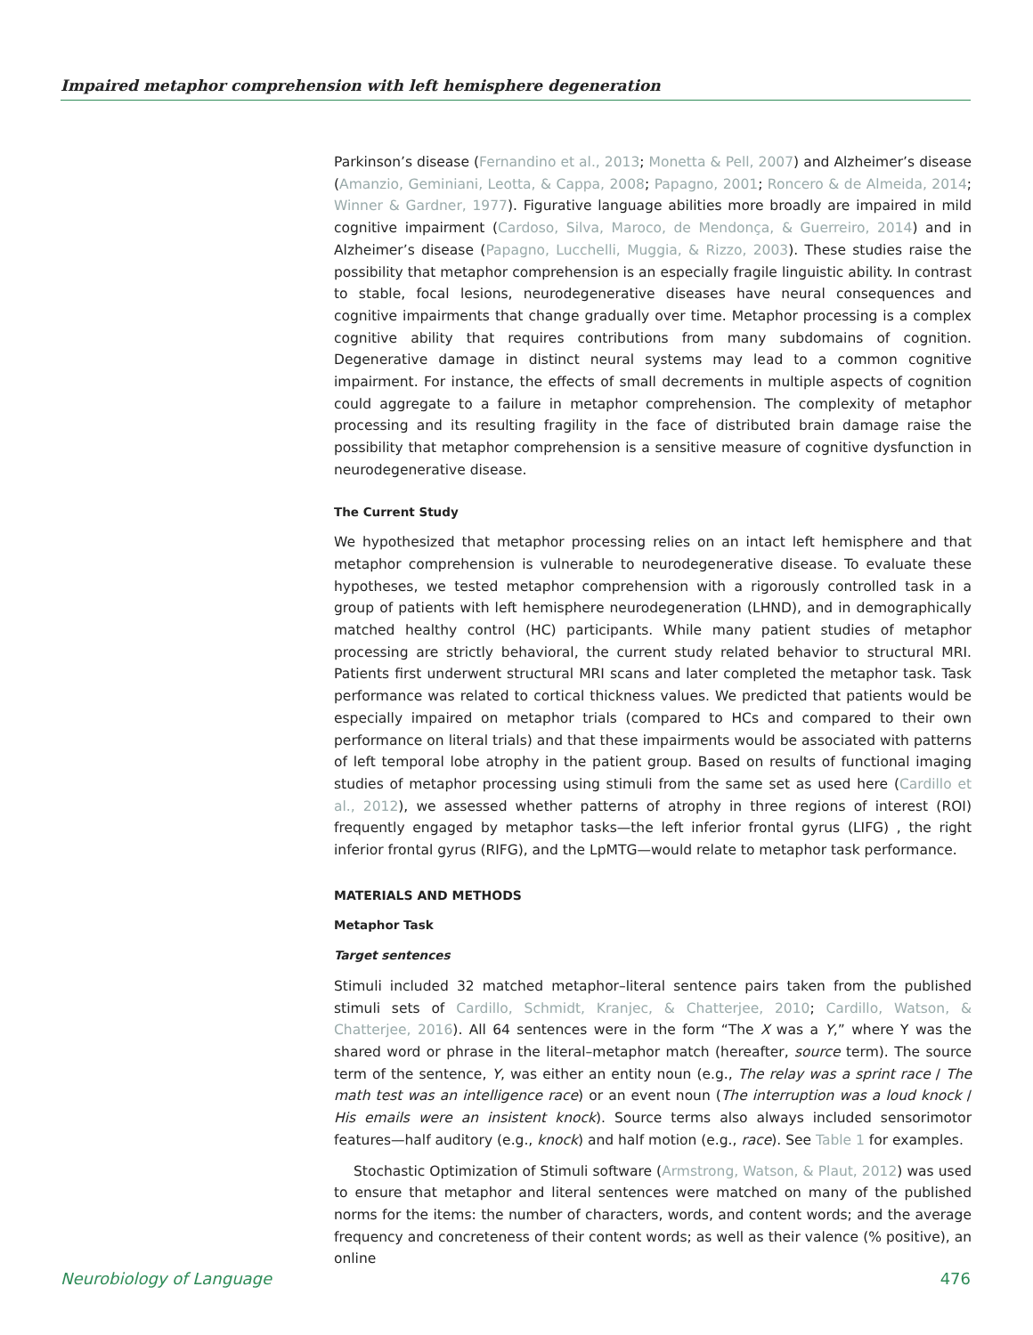Impaired metaphor comprehension with left hemisphere degeneration
Parkinson’s disease (Fernandino et al., 2013; Monetta & Pell, 2007) and Alzheimer’s disease (Amanzio, Geminiani, Leotta, & Cappa, 2008; Papagno, 2001; Roncero & de Almeida, 2014; Winner & Gardner, 1977). Figurative language abilities more broadly are impaired in mild cognitive impairment (Cardoso, Silva, Maroco, de Mendonça, & Guerreiro, 2014) and in Alzheimer’s disease (Papagno, Lucchelli, Muggia, & Rizzo, 2003). These studies raise the possibility that metaphor comprehension is an especially fragile linguistic ability. In contrast to stable, focal lesions, neurodegenerative diseases have neural consequences and cognitive impairments that change gradually over time. Metaphor processing is a complex cognitive ability that requires contributions from many subdomains of cognition. Degenerative damage in distinct neural systems may lead to a common cognitive impairment. For instance, the effects of small decrements in multiple aspects of cognition could aggregate to a failure in metaphor comprehension. The complexity of metaphor processing and its resulting fragility in the face of distributed brain damage raise the possibility that metaphor comprehension is a sensitive measure of cognitive dysfunction in neurodegenerative disease.
The Current Study
We hypothesized that metaphor processing relies on an intact left hemisphere and that metaphor comprehension is vulnerable to neurodegenerative disease. To evaluate these hypotheses, we tested metaphor comprehension with a rigorously controlled task in a group of patients with left hemisphere neurodegeneration (LHND), and in demographically matched healthy control (HC) participants. While many patient studies of metaphor processing are strictly behavioral, the current study related behavior to structural MRI. Patients first underwent structural MRI scans and later completed the metaphor task. Task performance was related to cortical thickness values. We predicted that patients would be especially impaired on metaphor trials (compared to HCs and compared to their own performance on literal trials) and that these impairments would be associated with patterns of left temporal lobe atrophy in the patient group. Based on results of functional imaging studies of metaphor processing using stimuli from the same set as used here (Cardillo et al., 2012), we assessed whether patterns of atrophy in three regions of interest (ROI) frequently engaged by metaphor tasks—the left inferior frontal gyrus (LIFG) , the right inferior frontal gyrus (RIFG), and the LpMTG—would relate to metaphor task performance.
MATERIALS AND METHODS
Metaphor Task
Target sentences
Stimuli included 32 matched metaphor–literal sentence pairs taken from the published stimuli sets of Cardillo, Schmidt, Kranjec, & Chatterjee, 2010; Cardillo, Watson, & Chatterjee, 2016). All 64 sentences were in the form “The X was a Y,” where Y was the shared word or phrase in the literal–metaphor match (hereafter, source term). The source term of the sentence, Y, was either an entity noun (e.g., The relay was a sprint race / The math test was an intelligence race) or an event noun (The interruption was a loud knock / His emails were an insistent knock). Source terms also always included sensorimotor features—half auditory (e.g., knock) and half motion (e.g., race). See Table 1 for examples.
Stochastic Optimization of Stimuli software (Armstrong, Watson, & Plaut, 2012) was used to ensure that metaphor and literal sentences were matched on many of the published norms for the items: the number of characters, words, and content words; and the average frequency and concreteness of their content words; as well as their valence (% positive), an online
Neurobiology of Language 476